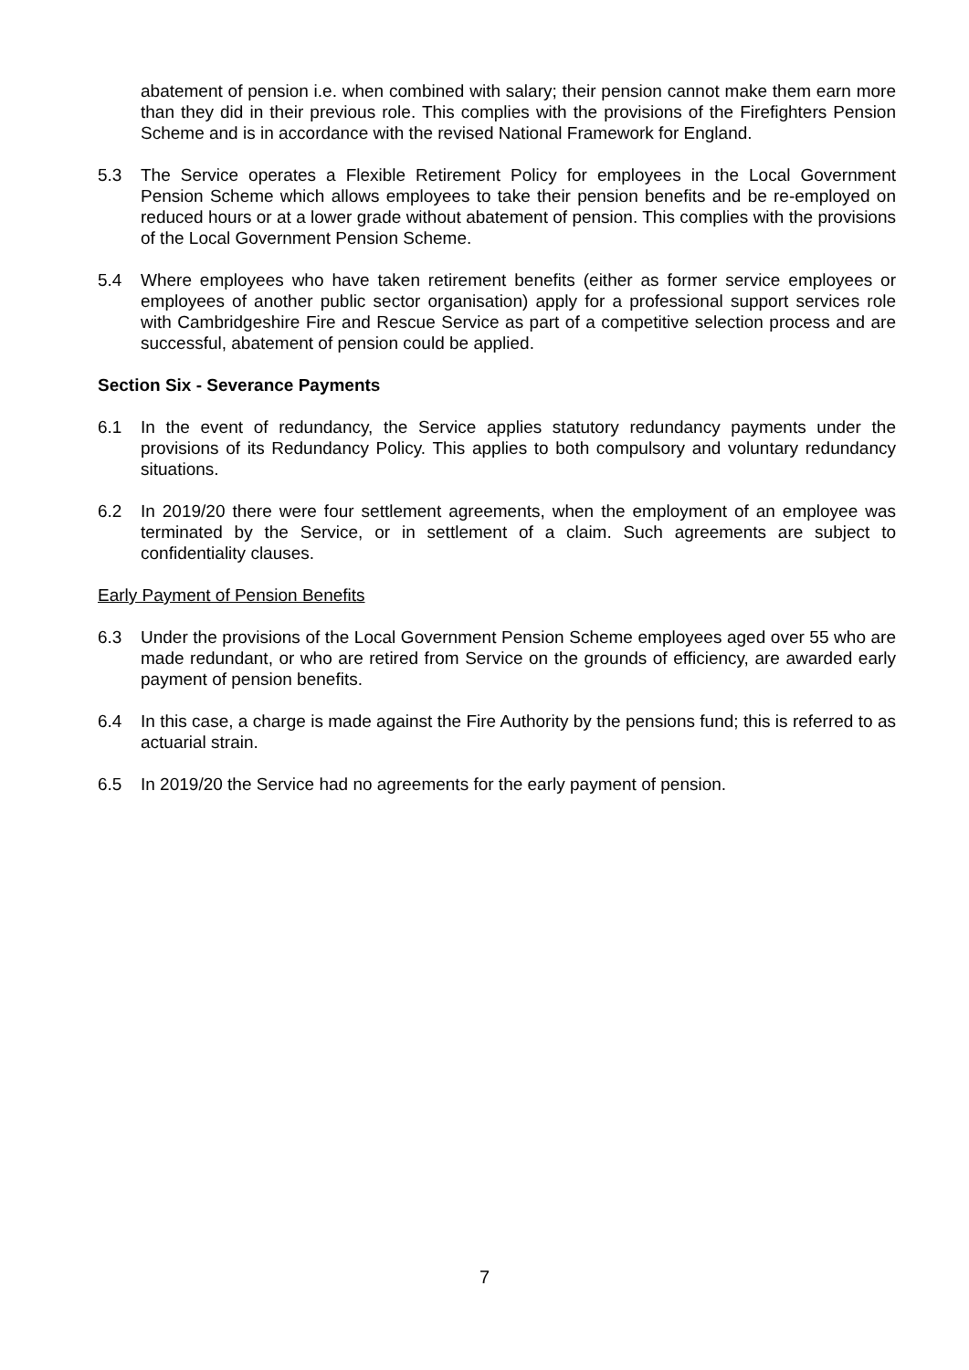abatement of pension i.e. when combined with salary; their pension cannot make them earn more than they did in their previous role. This complies with the provisions of the Firefighters Pension Scheme and is in accordance with the revised National Framework for England.
5.3 The Service operates a Flexible Retirement Policy for employees in the Local Government Pension Scheme which allows employees to take their pension benefits and be re-employed on reduced hours or at a lower grade without abatement of pension. This complies with the provisions of the Local Government Pension Scheme.
5.4 Where employees who have taken retirement benefits (either as former service employees or employees of another public sector organisation) apply for a professional support services role with Cambridgeshire Fire and Rescue Service as part of a competitive selection process and are successful, abatement of pension could be applied.
Section Six - Severance Payments
6.1 In the event of redundancy, the Service applies statutory redundancy payments under the provisions of its Redundancy Policy. This applies to both compulsory and voluntary redundancy situations.
6.2 In 2019/20 there were four settlement agreements, when the employment of an employee was terminated by the Service, or in settlement of a claim. Such agreements are subject to confidentiality clauses.
Early Payment of Pension Benefits
6.3 Under the provisions of the Local Government Pension Scheme employees aged over 55 who are made redundant, or who are retired from Service on the grounds of efficiency, are awarded early payment of pension benefits.
6.4 In this case, a charge is made against the Fire Authority by the pensions fund; this is referred to as actuarial strain.
6.5 In 2019/20 the Service had no agreements for the early payment of pension.
7